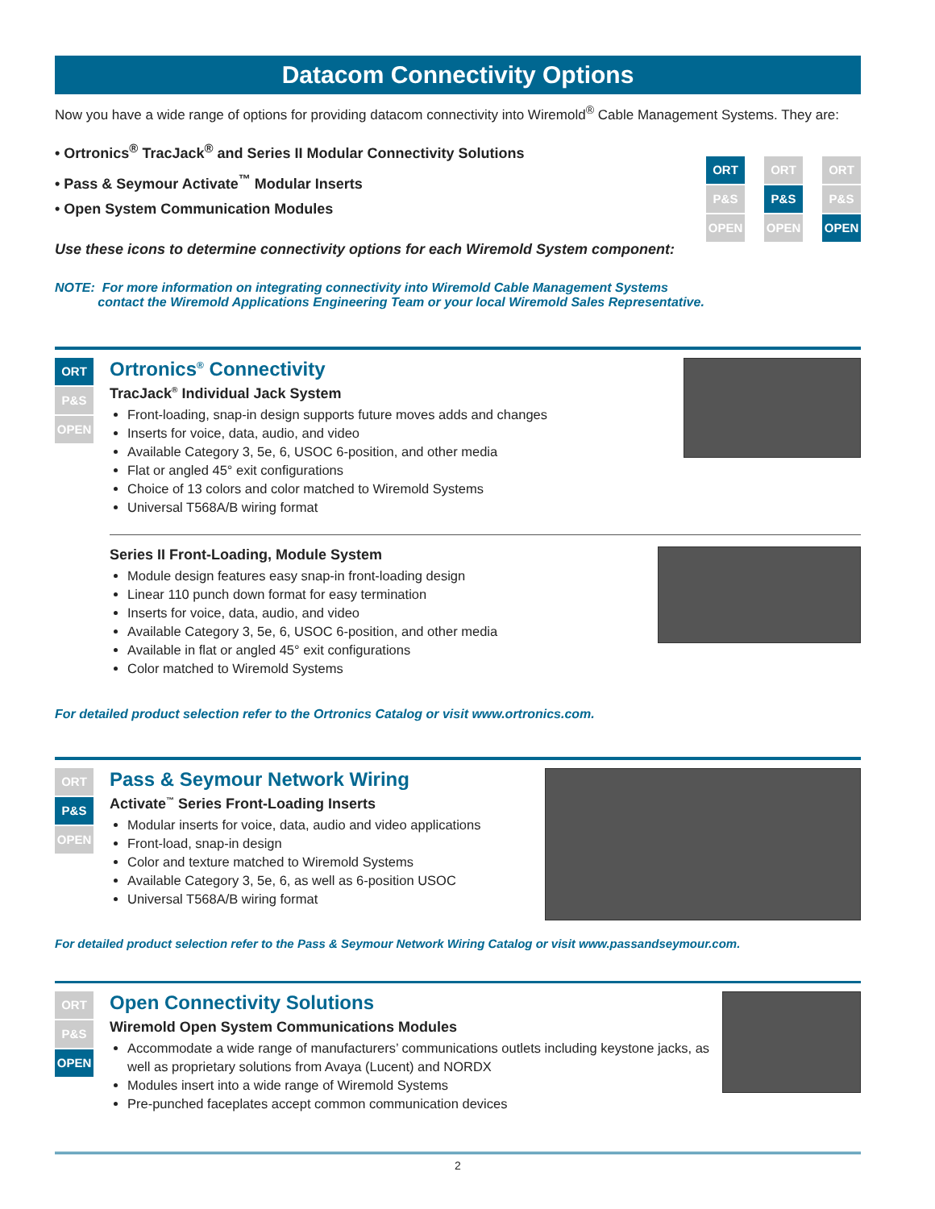Datacom Connectivity Options
Now you have a wide range of options for providing datacom connectivity into Wiremold<sup>®</sup> Cable Management Systems. They are:
• Ortronics<sup>®</sup> TracJack<sup>®</sup> and Series II Modular Connectivity Solutions
• Pass & Seymour Activate<sup>™</sup> Modular Inserts
• Open System Communication Modules
Use these icons to determine connectivity options for each Wiremold System component:
ORT
P&S
OPEN
ORT
P&S
OPEN
ORT
P&S
OPEN
NOTE: For more information on integrating connectivity into Wiremold Cable Management Systems
contact the Wiremold Applications Engineering Team or your local Wiremold Sales Representative.
ORT
P&S
OPEN
Ortronics<sup>®</sup> Connectivity
TracJack<sup>®</sup> Individual Jack System
Front-loading, snap-in design supports future moves adds and changes
Inserts for voice, data, audio, and video
Available Category 3, 5e, 6, USOC 6-position, and other media
Flat or angled 45° exit configurations
Choice of 13 colors and color matched to Wiremold Systems
Universal T568A/B wiring format
Series II Front-Loading, Module System
Module design features easy snap-in front-loading design
Linear 110 punch down format for easy termination
Inserts for voice, data, audio, and video
Available Category 3, 5e, 6, USOC 6-position, and other media
Available in flat or angled 45° exit configurations
Color matched to Wiremold Systems
For detailed product selection refer to the Ortronics Catalog or visit www.ortronics.com.
ORT
P&S
OPEN
Pass & Seymour Network Wiring
Activate<sup>™</sup> Series Front-Loading Inserts
Modular inserts for voice, data, audio and video applications
Front-load, snap-in design
Color and texture matched to Wiremold Systems
Available Category 3, 5e, 6, as well as 6-position USOC
Universal T568A/B wiring format
For detailed product selection refer to the Pass & Seymour Network Wiring Catalog or visit www.passandseymour.com.
ORT
P&S
OPEN
Open Connectivity Solutions
Wiremold Open System Communications Modules
Accommodate a wide range of manufacturers’ communications outlets including keystone jacks, as well as proprietary solutions from Avaya (Lucent) and NORDX
Modules insert into a wide range of Wiremold Systems
Pre-punched faceplates accept common communication devices
2